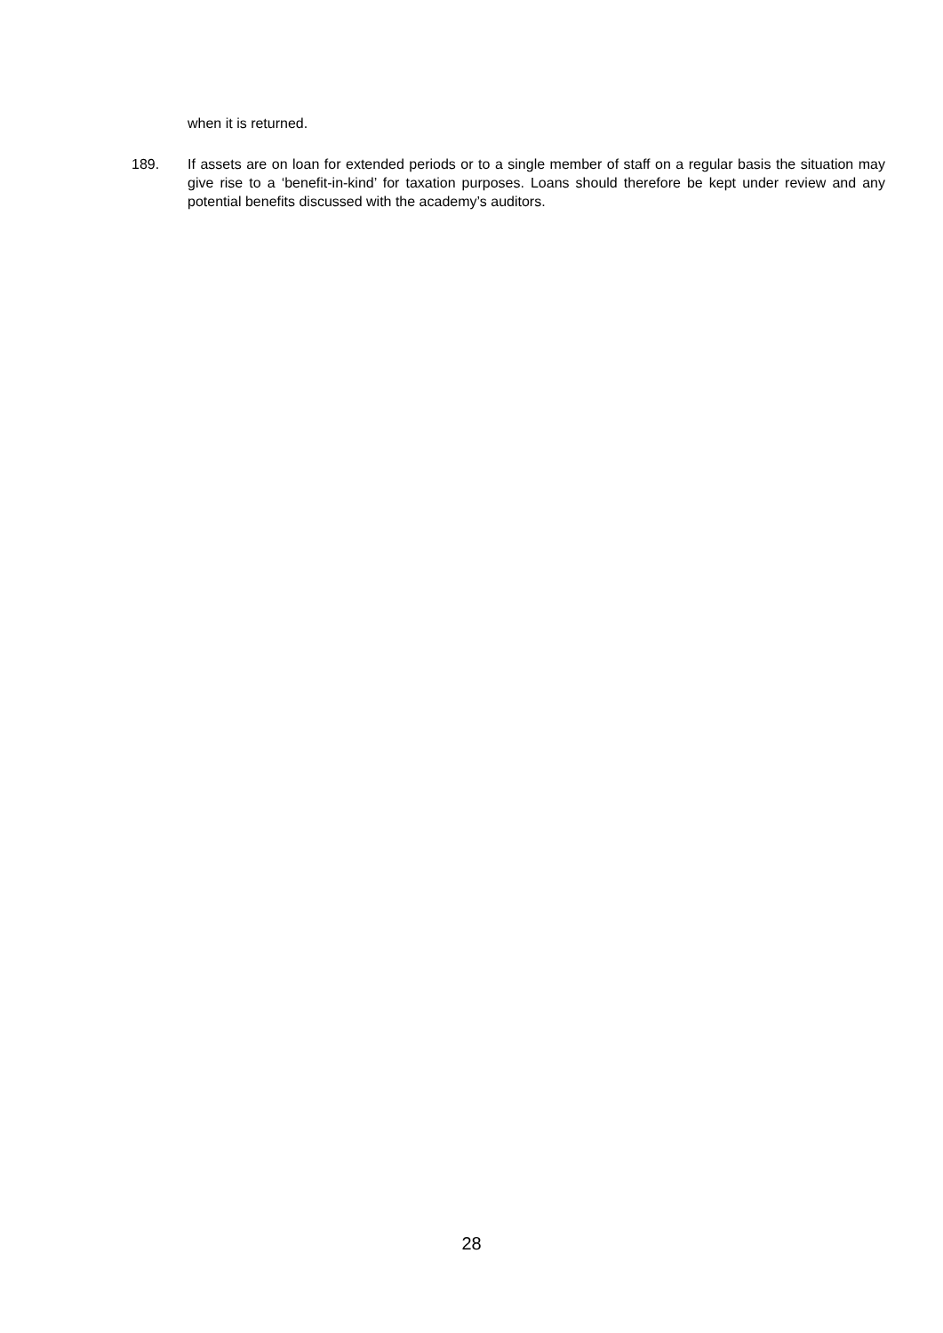when it is returned.
189. If assets are on loan for extended periods or to a single member of staff on a regular basis the situation may give rise to a ‘benefit-in-kind’ for taxation purposes. Loans should therefore be kept under review and any potential benefits discussed with the academy’s auditors.
28